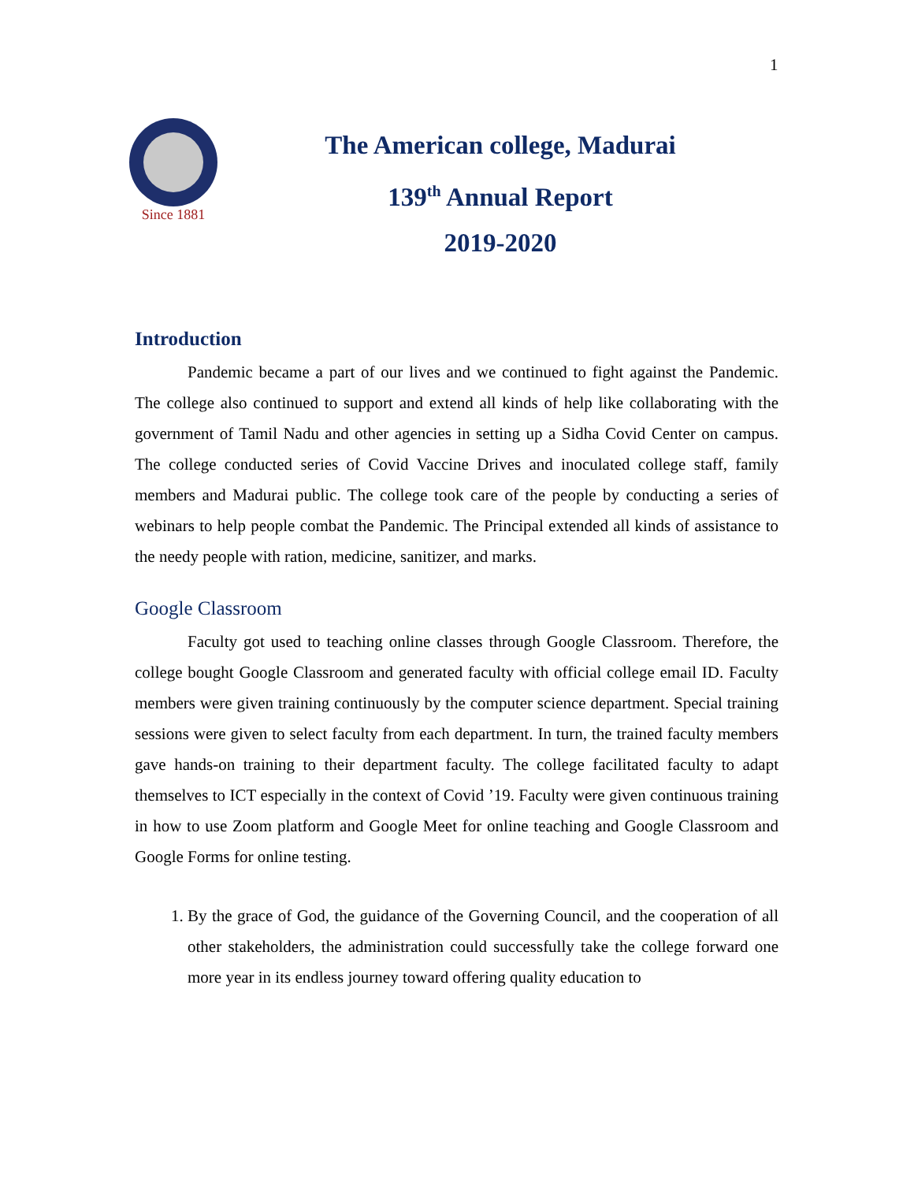1
Since 1881
The American college, Madurai
139<sup>th</sup> Annual Report
2019-2020
Introduction
Pandemic became a part of our lives and we continued to fight against the Pandemic. The college also continued to support and extend all kinds of help like collaborating with the government of Tamil Nadu and other agencies in setting up a Sidha Covid Center on campus. The college conducted series of Covid Vaccine Drives and inoculated college staff, family members and Madurai public. The college took care of the people by conducting a series of webinars to help people combat the Pandemic. The Principal extended all kinds of assistance to the needy people with ration, medicine, sanitizer, and marks.
Google Classroom
Faculty got used to teaching online classes through Google Classroom. Therefore, the college bought Google Classroom and generated faculty with official college email ID. Faculty members were given training continuously by the computer science department. Special training sessions were given to select faculty from each department. In turn, the trained faculty members gave hands-on training to their department faculty. The college facilitated faculty to adapt themselves to ICT especially in the context of Covid ’19. Faculty were given continuous training in how to use Zoom platform and Google Meet for online teaching and Google Classroom and Google Forms for online testing.
1. By the grace of God, the guidance of the Governing Council, and the cooperation of all other stakeholders, the administration could successfully take the college forward one more year in its endless journey toward offering quality education to